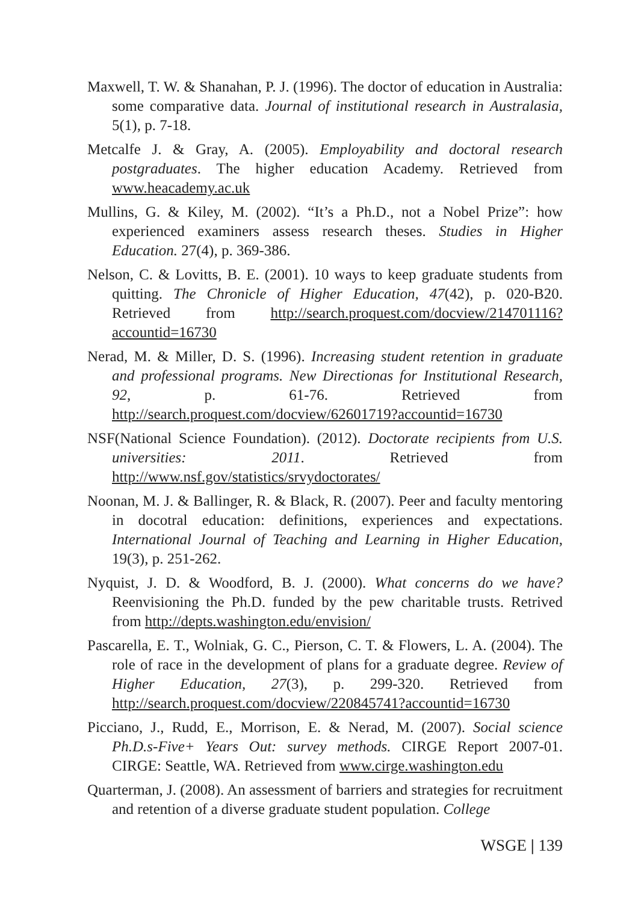Maxwell, T. W. & Shanahan, P. J. (1996). The doctor of education in Australia: some comparative data. Journal of institutional research in Australasia, 5(1), p. 7-18.
Metcalfe J. & Gray, A. (2005). Employability and doctoral research postgraduates. The higher education Academy. Retrieved from www.heacademy.ac.uk
Mullins, G. & Kiley, M. (2002). “It’s a Ph.D., not a Nobel Prize”: how experienced examiners assess research theses. Studies in Higher Education. 27(4), p. 369-386.
Nelson, C. & Lovitts, B. E. (2001). 10 ways to keep graduate students from quitting. The Chronicle of Higher Education, 47(42), p. 020-B20. Retrieved from http://search.proquest.com/docview/214701116?accountid=16730
Nerad, M. & Miller, D. S. (1996). Increasing student retention in graduate and professional programs. New Directionas for Institutional Research, 92, p. 61-76. Retrieved from http://search.proquest.com/docview/62601719?accountid=16730
NSF(National Science Foundation). (2012). Doctorate recipients from U.S. universities: 2011. Retrieved from http://www.nsf.gov/statistics/srvydoctorates/
Noonan, M. J. & Ballinger, R. & Black, R. (2007). Peer and faculty mentoring in docotral education: definitions, experiences and expectations. International Journal of Teaching and Learning in Higher Education, 19(3), p. 251-262.
Nyquist, J. D. & Woodford, B. J. (2000). What concerns do we have? Reenvisioning the Ph.D. funded by the pew charitable trusts. Retrived from http://depts.washington.edu/envision/
Pascarella, E. T., Wolniak, G. C., Pierson, C. T. & Flowers, L. A. (2004). The role of race in the development of plans for a graduate degree. Review of Higher Education, 27(3), p. 299-320. Retrieved from http://search.proquest.com/docview/220845741?accountid=16730
Picciano, J., Rudd, E., Morrison, E. & Nerad, M. (2007). Social science Ph.D.s-Five+ Years Out: survey methods. CIRGE Report 2007-01. CIRGE: Seattle, WA. Retrieved from www.cirge.washington.edu
Quarterman, J. (2008). An assessment of barriers and strategies for recruitment and retention of a diverse graduate student population. College
WSGE | 139